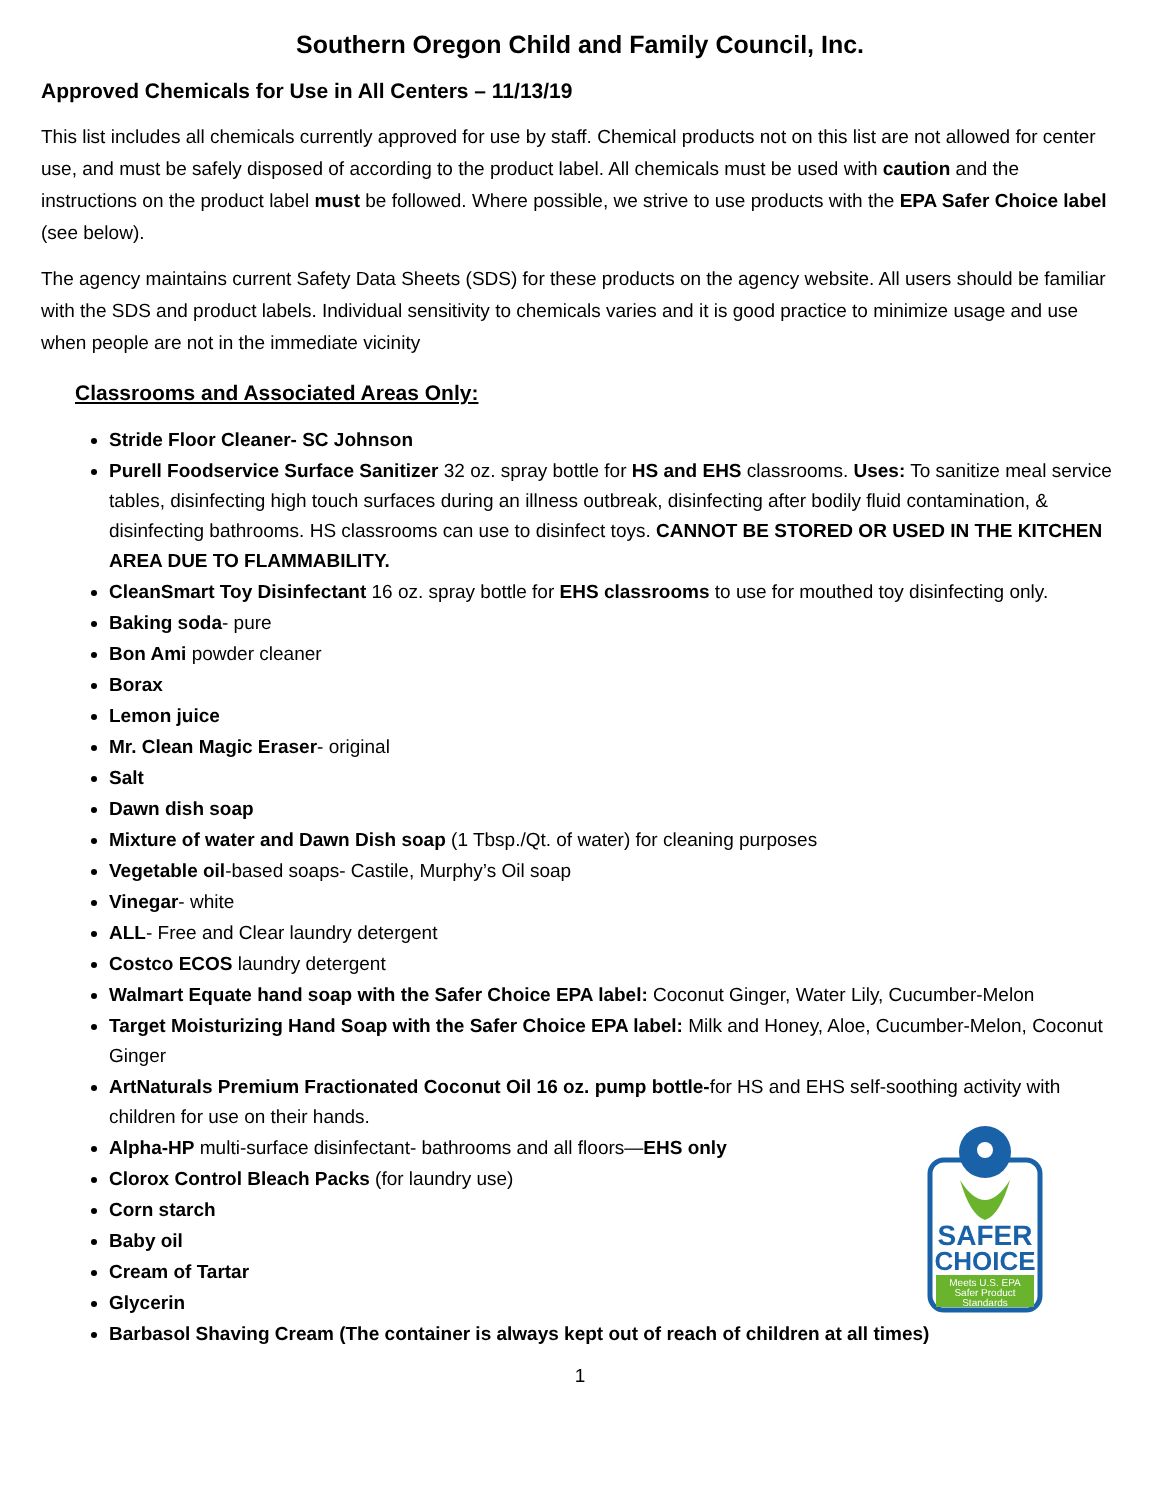Southern Oregon Child and Family Council, Inc.
Approved Chemicals for Use in All Centers – 11/13/19
This list includes all chemicals currently approved for use by staff. Chemical products not on this list are not allowed for center use, and must be safely disposed of according to the product label. All chemicals must be used with caution and the instructions on the product label must be followed. Where possible, we strive to use products with the EPA Safer Choice label (see below).
The agency maintains current Safety Data Sheets (SDS) for these products on the agency website. All users should be familiar with the SDS and product labels. Individual sensitivity to chemicals varies and it is good practice to minimize usage and use when people are not in the immediate vicinity
Classrooms and Associated Areas Only:
Stride Floor Cleaner- SC Johnson
Purell Foodservice Surface Sanitizer 32 oz. spray bottle for HS and EHS classrooms. Uses: To sanitize meal service tables, disinfecting high touch surfaces during an illness outbreak, disinfecting after bodily fluid contamination, & disinfecting bathrooms. HS classrooms can use to disinfect toys. CANNOT BE STORED OR USED IN THE KITCHEN AREA DUE TO FLAMMABILITY.
CleanSmart Toy Disinfectant 16 oz. spray bottle for EHS classrooms to use for mouthed toy disinfecting only.
Baking soda- pure
Bon Ami powder cleaner
Borax
Lemon juice
Mr. Clean Magic Eraser- original
Salt
Dawn dish soap
Mixture of water and Dawn Dish soap (1 Tbsp./Qt. of water) for cleaning purposes
Vegetable oil-based soaps- Castile, Murphy’s Oil soap
Vinegar- white
ALL- Free and Clear laundry detergent
Costco ECOS laundry detergent
Walmart Equate hand soap with the Safer Choice EPA label: Coconut Ginger, Water Lily, Cucumber-Melon
Target Moisturizing Hand Soap with the Safer Choice EPA label: Milk and Honey, Aloe, Cucumber-Melon, Coconut Ginger
ArtNaturals Premium Fractionated Coconut Oil 16 oz. pump bottle-for HS and EHS self-soothing activity with children for use on their hands.
Alpha-HP multi-surface disinfectant- bathrooms and all floors—EHS only
Clorox Control Bleach Packs (for laundry use)
Corn starch
Baby oil
Cream of Tartar
Glycerin
Barbasol Shaving Cream (The container is always kept out of reach of children at all times)
1
SAFER
CHOICE
Meets U.S. EPA
Safer Product
Standards